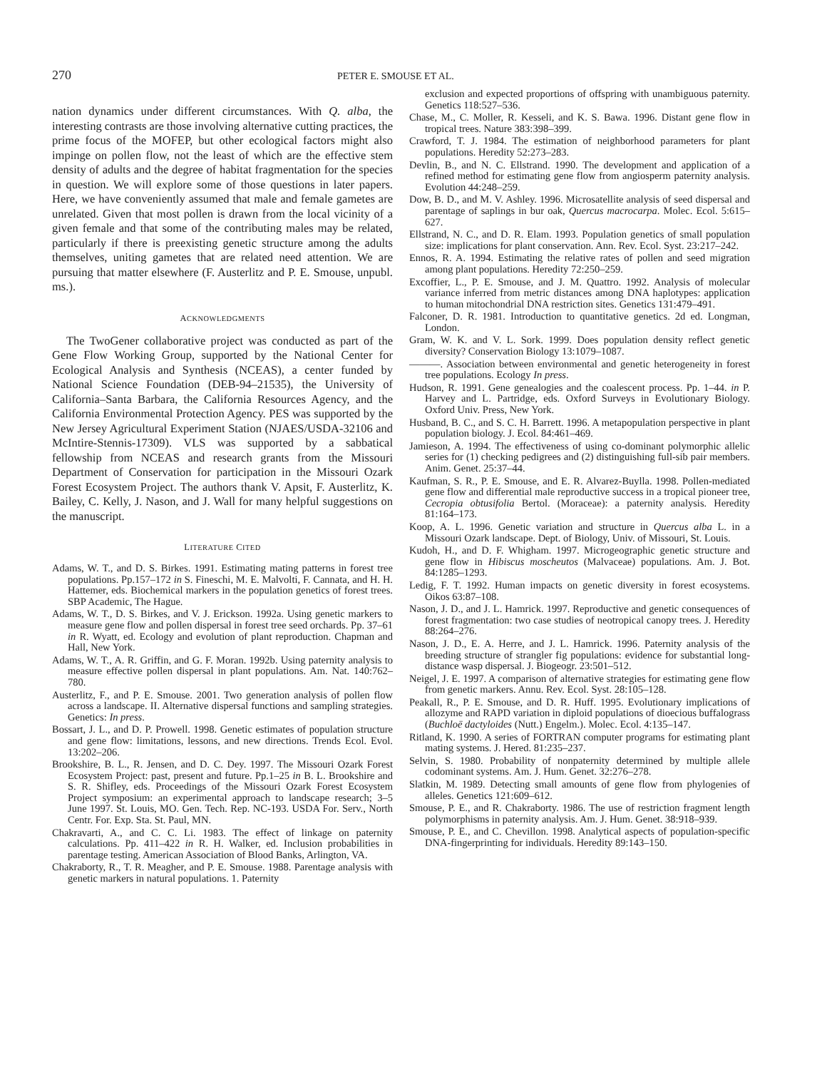270
PETER E. SMOUSE ET AL.
nation dynamics under different circumstances. With Q. alba, the interesting contrasts are those involving alternative cutting practices, the prime focus of the MOFEP, but other ecological factors might also impinge on pollen flow, not the least of which are the effective stem density of adults and the degree of habitat fragmentation for the species in question. We will explore some of those questions in later papers. Here, we have conveniently assumed that male and female gametes are unrelated. Given that most pollen is drawn from the local vicinity of a given female and that some of the contributing males may be related, particularly if there is preexisting genetic structure among the adults themselves, uniting gametes that are related need attention. We are pursuing that matter elsewhere (F. Austerlitz and P. E. Smouse, unpubl. ms.).
ACKNOWLEDGMENTS
The TwoGener collaborative project was conducted as part of the Gene Flow Working Group, supported by the National Center for Ecological Analysis and Synthesis (NCEAS), a center funded by National Science Foundation (DEB-94–21535), the University of California–Santa Barbara, the California Resources Agency, and the California Environmental Protection Agency. PES was supported by the New Jersey Agricultural Experiment Station (NJAES/USDA-32106 and McIntire-Stennis-17309). VLS was supported by a sabbatical fellowship from NCEAS and research grants from the Missouri Department of Conservation for participation in the Missouri Ozark Forest Ecosystem Project. The authors thank V. Apsit, F. Austerlitz, K. Bailey, C. Kelly, J. Nason, and J. Wall for many helpful suggestions on the manuscript.
LITERATURE CITED
Adams, W. T., and D. S. Birkes. 1991. Estimating mating patterns in forest tree populations. Pp.157–172 in S. Fineschi, M. E. Malvolti, F. Cannata, and H. H. Hattemer, eds. Biochemical markers in the population genetics of forest trees. SBP Academic, The Hague.
Adams, W. T., D. S. Birkes, and V. J. Erickson. 1992a. Using genetic markers to measure gene flow and pollen dispersal in forest tree seed orchards. Pp. 37–61 in R. Wyatt, ed. Ecology and evolution of plant reproduction. Chapman and Hall, New York.
Adams, W. T., A. R. Griffin, and G. F. Moran. 1992b. Using paternity analysis to measure effective pollen dispersal in plant populations. Am. Nat. 140:762–780.
Austerlitz, F., and P. E. Smouse. 2001. Two generation analysis of pollen flow across a landscape. II. Alternative dispersal functions and sampling strategies. Genetics: In press.
Bossart, J. L., and D. P. Prowell. 1998. Genetic estimates of population structure and gene flow: limitations, lessons, and new directions. Trends Ecol. Evol. 13:202–206.
Brookshire, B. L., R. Jensen, and D. C. Dey. 1997. The Missouri Ozark Forest Ecosystem Project: past, present and future. Pp.1–25 in B. L. Brookshire and S. R. Shifley, eds. Proceedings of the Missouri Ozark Forest Ecosystem Project symposium: an experimental approach to landscape research; 3–5 June 1997. St. Louis, MO. Gen. Tech. Rep. NC-193. USDA For. Serv., North Centr. For. Exp. Sta. St. Paul, MN.
Chakravarti, A., and C. C. Li. 1983. The effect of linkage on paternity calculations. Pp. 411–422 in R. H. Walker, ed. Inclusion probabilities in parentage testing. American Association of Blood Banks, Arlington, VA.
Chakraborty, R., T. R. Meagher, and P. E. Smouse. 1988. Parentage analysis with genetic markers in natural populations. 1. Paternity
exclusion and expected proportions of offspring with unambiguous paternity. Genetics 118:527–536.
Chase, M., C. Moller, R. Kesseli, and K. S. Bawa. 1996. Distant gene flow in tropical trees. Nature 383:398–399.
Crawford, T. J. 1984. The estimation of neighborhood parameters for plant populations. Heredity 52:273–283.
Devlin, B., and N. C. Ellstrand. 1990. The development and application of a refined method for estimating gene flow from angiosperm paternity analysis. Evolution 44:248–259.
Dow, B. D., and M. V. Ashley. 1996. Microsatellite analysis of seed dispersal and parentage of saplings in bur oak, Quercus macrocarpa. Molec. Ecol. 5:615–627.
Ellstrand, N. C., and D. R. Elam. 1993. Population genetics of small population size: implications for plant conservation. Ann. Rev. Ecol. Syst. 23:217–242.
Ennos, R. A. 1994. Estimating the relative rates of pollen and seed migration among plant populations. Heredity 72:250–259.
Excoffier, L., P. E. Smouse, and J. M. Quattro. 1992. Analysis of molecular variance inferred from metric distances among DNA haplotypes: application to human mitochondrial DNA restriction sites. Genetics 131:479–491.
Falconer, D. R. 1981. Introduction to quantitative genetics. 2d ed. Longman, London.
Gram, W. K. and V. L. Sork. 1999. Does population density reflect genetic diversity? Conservation Biology 13:1079–1087.
———. Association between environmental and genetic heterogeneity in forest tree populations. Ecology In press.
Hudson, R. 1991. Gene genealogies and the coalescent process. Pp. 1–44. in P. Harvey and L. Partridge, eds. Oxford Surveys in Evolutionary Biology. Oxford Univ. Press, New York.
Husband, B. C., and S. C. H. Barrett. 1996. A metapopulation perspective in plant population biology. J. Ecol. 84:461–469.
Jamieson, A. 1994. The effectiveness of using co-dominant polymorphic allelic series for (1) checking pedigrees and (2) distinguishing full-sib pair members. Anim. Genet. 25:37–44.
Kaufman, S. R., P. E. Smouse, and E. R. Alvarez-Buylla. 1998. Pollen-mediated gene flow and differential male reproductive success in a tropical pioneer tree, Cecropia obtusifolia Bertol. (Moraceae): a paternity analysis. Heredity 81:164–173.
Koop, A. L. 1996. Genetic variation and structure in Quercus alba L. in a Missouri Ozark landscape. Dept. of Biology, Univ. of Missouri, St. Louis.
Kudoh, H., and D. F. Whigham. 1997. Microgeographic genetic structure and gene flow in Hibiscus moscheutos (Malvaceae) populations. Am. J. Bot. 84:1285–1293.
Ledig, F. T. 1992. Human impacts on genetic diversity in forest ecosystems. Oikos 63:87–108.
Nason, J. D., and J. L. Hamrick. 1997. Reproductive and genetic consequences of forest fragmentation: two case studies of neotropical canopy trees. J. Heredity 88:264–276.
Nason, J. D., E. A. Herre, and J. L. Hamrick. 1996. Paternity analysis of the breeding structure of strangler fig populations: evidence for substantial long-distance wasp dispersal. J. Biogeogr. 23:501–512.
Neigel, J. E. 1997. A comparison of alternative strategies for estimating gene flow from genetic markers. Annu. Rev. Ecol. Syst. 28:105–128.
Peakall, R., P. E. Smouse, and D. R. Huff. 1995. Evolutionary implications of allozyme and RAPD variation in diploid populations of dioecious buffalograss (Buchloë dactyloides (Nutt.) Engelm.). Molec. Ecol. 4:135–147.
Ritland, K. 1990. A series of FORTRAN computer programs for estimating plant mating systems. J. Hered. 81:235–237.
Selvin, S. 1980. Probability of nonpaternity determined by multiple allele codominant systems. Am. J. Hum. Genet. 32:276–278.
Slatkin, M. 1989. Detecting small amounts of gene flow from phylogenies of alleles. Genetics 121:609–612.
Smouse, P. E., and R. Chakraborty. 1986. The use of restriction fragment length polymorphisms in paternity analysis. Am. J. Hum. Genet. 38:918–939.
Smouse, P. E., and C. Chevillon. 1998. Analytical aspects of population-specific DNA-fingerprinting for individuals. Heredity 89:143–150.